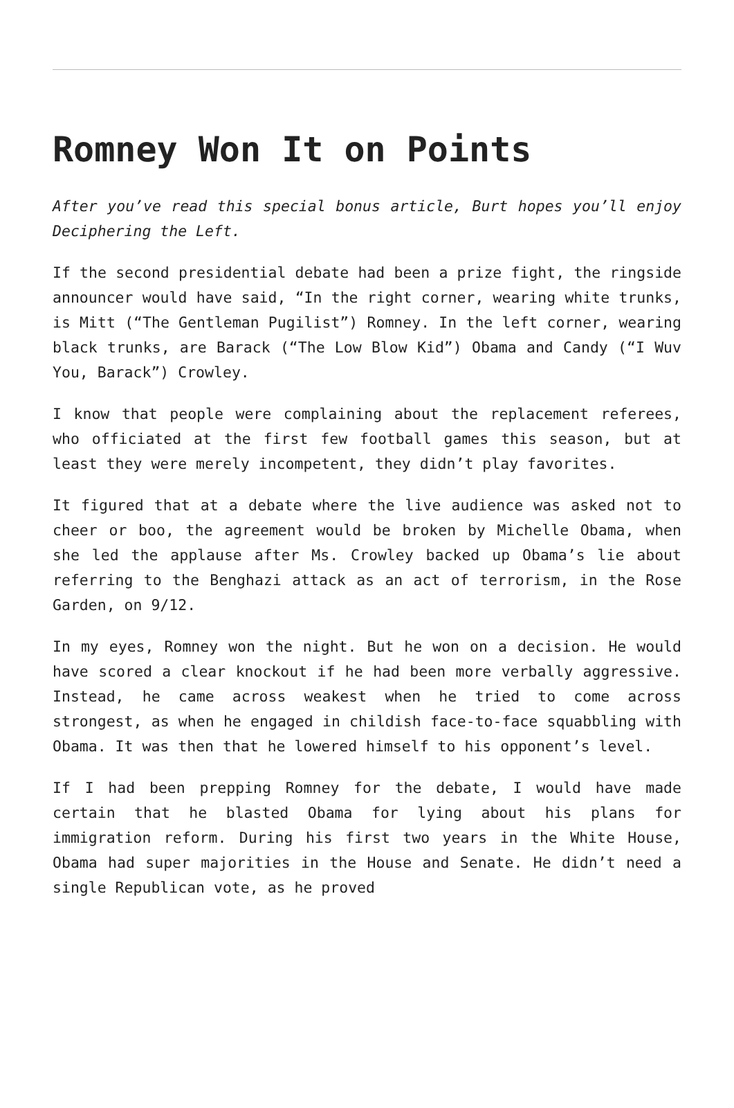Romney Won It on Points
After you’ve read this special bonus article, Burt hopes you’ll enjoy Deciphering the Left.
If the second presidential debate had been a prize fight, the ringside announcer would have said, “In the right corner, wearing white trunks, is Mitt (“The Gentleman Pugilist”) Romney. In the left corner, wearing black trunks, are Barack (“The Low Blow Kid”) Obama and Candy (“I Wuv You, Barack”) Crowley.
I know that people were complaining about the replacement referees, who officiated at the first few football games this season, but at least they were merely incompetent, they didn’t play favorites.
It figured that at a debate where the live audience was asked not to cheer or boo, the agreement would be broken by Michelle Obama, when she led the applause after Ms. Crowley backed up Obama’s lie about referring to the Benghazi attack as an act of terrorism, in the Rose Garden, on 9/12.
In my eyes, Romney won the night. But he won on a decision. He would have scored a clear knockout if he had been more verbally aggressive. Instead, he came across weakest when he tried to come across strongest, as when he engaged in childish face-to-face squabbling with Obama. It was then that he lowered himself to his opponent’s level.
If I had been prepping Romney for the debate, I would have made certain that he blasted Obama for lying about his plans for immigration reform. During his first two years in the White House, Obama had super majorities in the House and Senate. He didn’t need a single Republican vote, as he proved